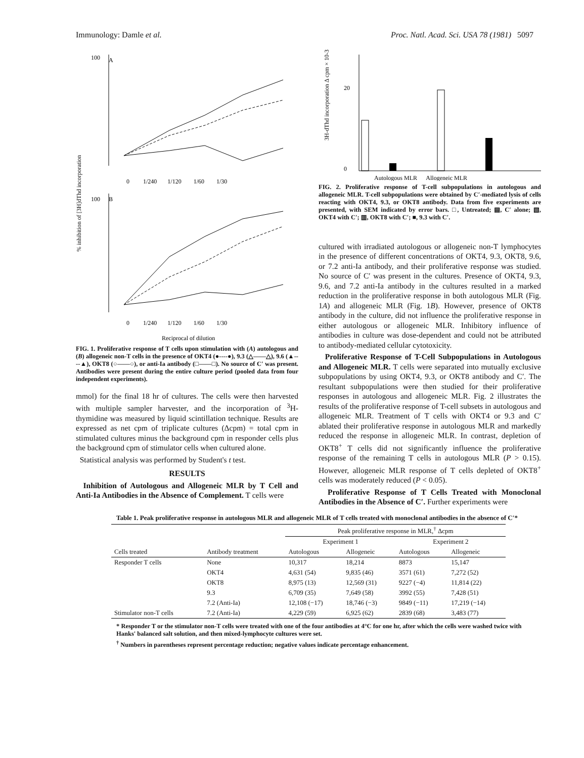Immunology: Damle et al. Proc. Natl. Acad. Sci. USA 78 (1981) 5097
100
A
0 1/240 1/120 1/60 1/30
100
B
0 1/240 1/120 1/60 1/30
Reciprocal of dilution
% inhibition of [3H]dThd incorporation
FIG. 1. Proliferative response of T cells upon stimulation with (A) autologous and (B) allogeneic non-T cells in the presence of OKT4 (●----●), 9.3 (△——△), 9.6 (▲----▲), OKT8 (○——○), or anti-Ia antibody (□——□). No source of C′ was present. Antibodies were present during the entire culture period (pooled data from four independent experiments).
mmol) for the final 18 hr of cultures. The cells were then harvested with multiple sampler harvester, and the incorporation of <sup>3</sup>H-thymidine was measured by liquid scintillation technique. Results are expressed as net cpm of triplicate cultures (Δcpm) = total cpm in stimulated cultures minus the background cpm in responder cells plus the background cpm of stimulator cells when cultured alone.
Statistical analysis was performed by Student's t test.
RESULTS
Inhibition of Autologous and Allogeneic MLR by T Cell and Anti-Ia Antibodies in the Absence of Complement. T cells were
3H-dThd incorporation Δ cpm × 10-3
0
20
Autologous MLR Allogeneic MLR
FIG. 2. Proliferative response of T-cell subpopulations in autologous and allogeneic MLR. T-cell subpopulations were obtained by C′-mediated lysis of cells reacting with OKT4, 9.3, or OKT8 antibody. Data from five experiments are presented, with SEM indicated by error bars. □, Untreated; ▤, C′ alone; ▧, OKT4 with C′; ▥, OKT8 with C′; ■, 9.3 with C′.
cultured with irradiated autologous or allogeneic non-T lymphocytes in the presence of different concentrations of OKT4, 9.3, OKT8, 9.6, or 7.2 anti-Ia antibody, and their proliferative response was studied. No source of C′ was present in the cultures. Presence of OKT4, 9.3, 9.6, and 7.2 anti-Ia antibody in the cultures resulted in a marked reduction in the proliferative response in both autologous MLR (Fig. 1A) and allogeneic MLR (Fig. 1B). However, presence of OKT8 antibody in the culture, did not influence the proliferative response in either autologous or allogeneic MLR. Inhibitory influence of antibodies in culture was dose-dependent and could not be attributed to antibody-mediated cellular cytotoxicity.
Proliferative Response of T-Cell Subpopulations in Autologous and Allogeneic MLR. T cells were separated into mutually exclusive subpopulations by using OKT4, 9.3, or OKT8 antibody and C′. The resultant subpopulations were then studied for their proliferative responses in autologous and allogeneic MLR. Fig. 2 illustrates the results of the proliferative response of T-cell subsets in autologous and allogeneic MLR. Treatment of T cells with OKT4 or 9.3 and C′ ablated their proliferative response in autologous MLR and markedly reduced the response in allogeneic MLR. In contrast, depletion of OKT8<sup>+</sup> T cells did not significantly influence the proliferative response of the remaining T cells in autologous MLR (P > 0.15). However, allogeneic MLR response of T cells depleted of OKT8<sup>+</sup> cells was moderately reduced (P < 0.05).
Proliferative Response of T Cells Treated with Monoclonal Antibodies in the Absence of C′. Further experiments were
Table 1. Peak proliferative response in autologous MLR and allogeneic MLR of T cells treated with monoclonal antibodies in the absence of C′*
| | | Peak proliferative response in MLR,<sup>†</sup> Δcpm | | | |
| --- | --- | --- | --- | --- | --- |
| | | Experiment 1 | | Experiment 2 | |
| Cells treated | Antibody treatment | Autologous | Allogeneic | Autologous | Allogeneic |
| Responder T cells | None | 10,317 | 18,214 | 8873 | 15,147 |
| | OKT4 | 4,631 (54) | 9,835 (46) | 3571 (61) | 7,272 (52) |
| | OKT8 | 8,975 (13) | 12,569 (31) | 9227 (−4) | 11,814 (22) |
| | 9.3 | 6,709 (35) | 7,649 (58) | 3992 (55) | 7,428 (51) |
| | 7.2 (Anti-Ia) | 12,108 (−17) | 18,746 (−3) | 9849 (−11) | 17,219 (−14) |
| Stimulator non-T cells | 7.2 (Anti-Ia) | 4,229 (59) | 6,925 (62) | 2839 (68) | 3,483 (77) |
* Responder T or the stimulator non-T cells were treated with one of the four antibodies at 4°C for one hr, after which the cells were washed twice with Hanks' balanced salt solution, and then mixed-lymphocyte cultures were set.
<sup>†</sup> Numbers in parentheses represent percentage reduction; negative values indicate percentage enhancement.